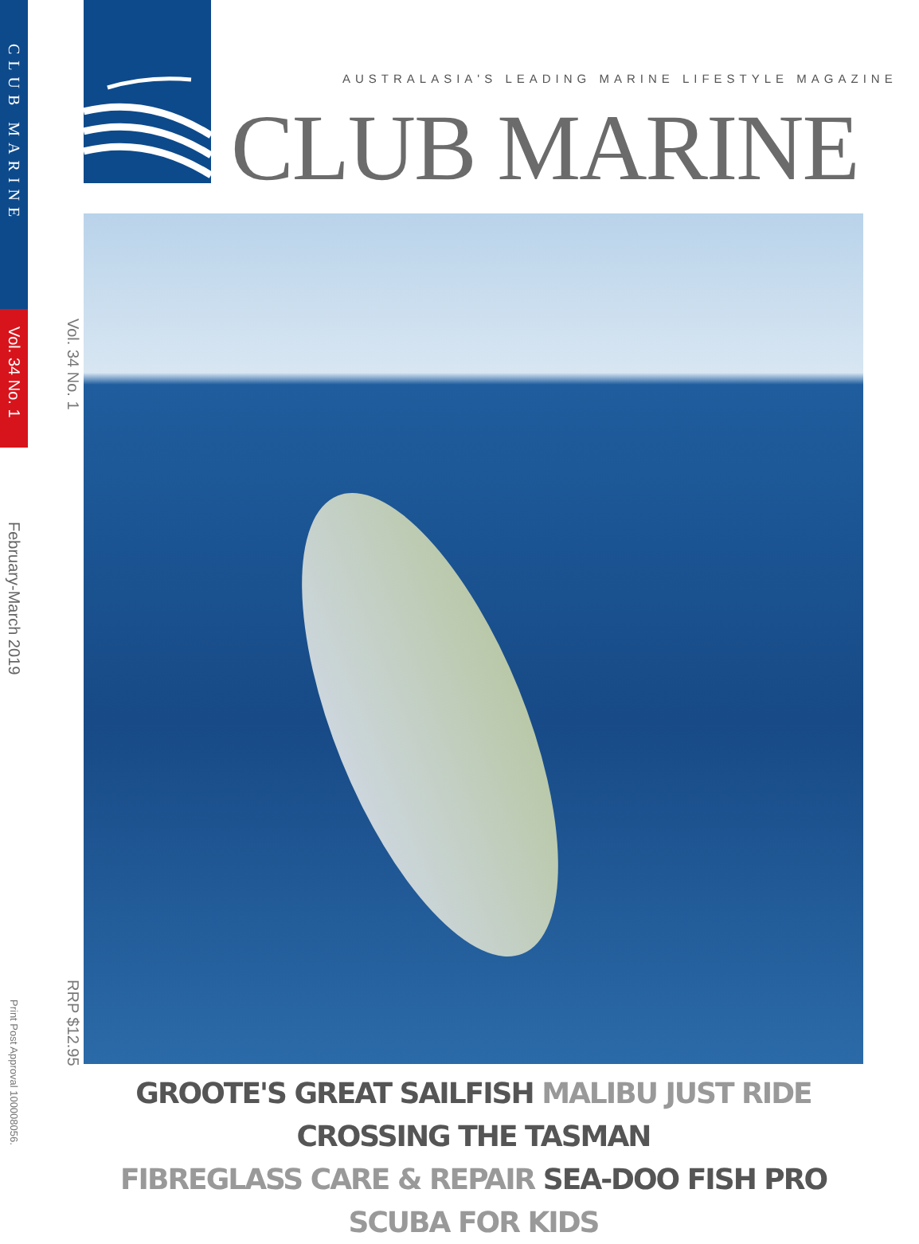CLUB MARINE
Vol. 34 No. 1
February-March 2019
Print Post Approval 100008056.
Vol. 34 No. 1
RRP $12.95
AUSTRALASIA'S LEADING MARINE LIFESTYLE MAGAZINE
CLUB MARINE
GROOTE'S GREAT SAILFISH MALIBU JUST RIDE CROSSING THE TASMAN
FIBREGLASS CARE & REPAIR SEA-DOO FISH PRO SCUBA FOR KIDS